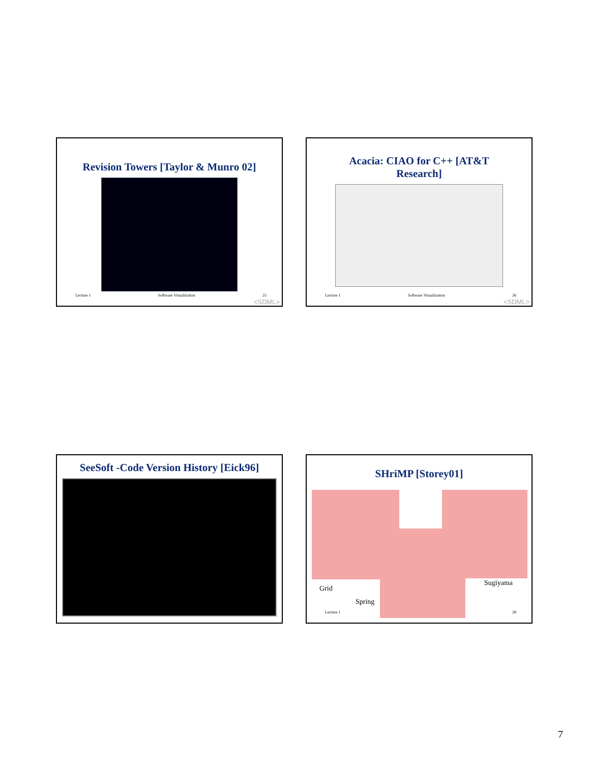Revision Towers [Taylor & Munro 02]
Lecture 1 Software Visualization 25
<SDML>
Acacia: CIAO for C++ [AT&T
Research]
Lecture 1 Software Visualization 26
<SDML>
SeeSoft -Code Version History [Eick96]
SHriMP [Storey01]
Grid
Spring
Sugiyama
Lecture 1 28
7